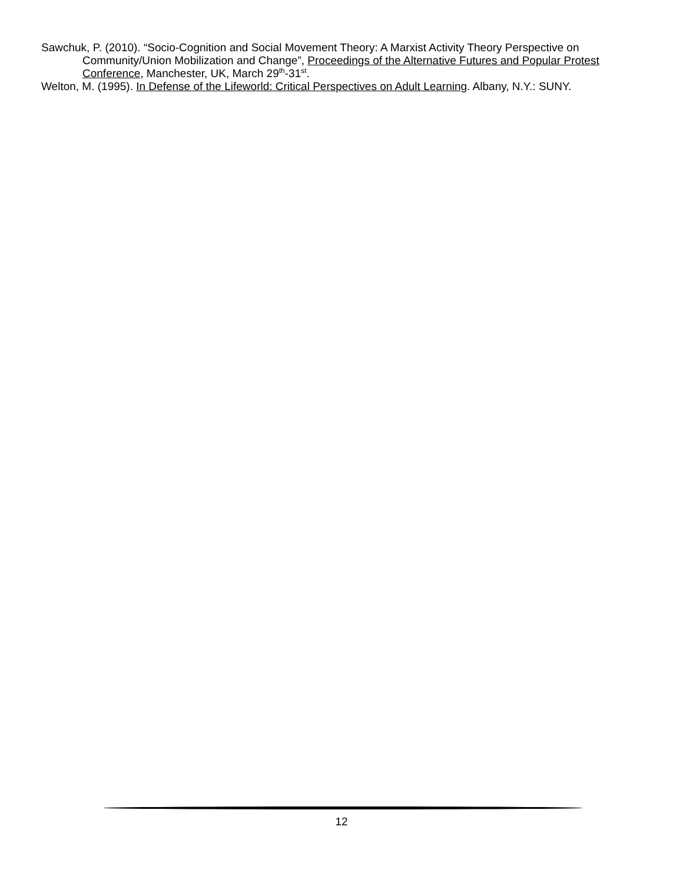Sawchuk, P. (2010). “Socio-Cognition and Social Movement Theory: A Marxist Activity Theory Perspective on Community/Union Mobilization and Change”, Proceedings of the Alternative Futures and Popular Protest Conference, Manchester, UK, March 29<sup>th</sup>-31<sup>st</sup>.
Welton, M. (1995). In Defense of the Lifeworld: Critical Perspectives on Adult Learning. Albany, N.Y.: SUNY.
12